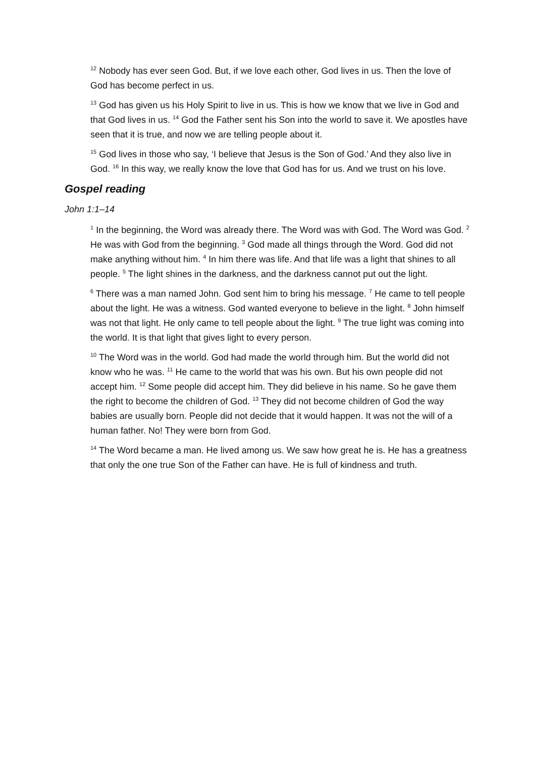<sup>12</sup> Nobody has ever seen God. But, if we love each other, God lives in us. Then the love of God has become perfect in us.
<sup>13</sup> God has given us his Holy Spirit to live in us. This is how we know that we live in God and that God lives in us. <sup>14</sup> God the Father sent his Son into the world to save it. We apostles have seen that it is true, and now we are telling people about it.
<sup>15</sup> God lives in those who say, ‘I believe that Jesus is the Son of God.’ And they also live in God. <sup>16</sup> In this way, we really know the love that God has for us. And we trust on his love.
Gospel reading
John 1:1–14
<sup>1</sup> In the beginning, the Word was already there. The Word was with God. The Word was God. <sup>2</sup> He was with God from the beginning. <sup>3</sup> God made all things through the Word. God did not make anything without him. <sup>4</sup> In him there was life. And that life was a light that shines to all people. <sup>5</sup> The light shines in the darkness, and the darkness cannot put out the light.
<sup>6</sup> There was a man named John. God sent him to bring his message. <sup>7</sup> He came to tell people about the light. He was a witness. God wanted everyone to believe in the light. <sup>8</sup> John himself was not that light. He only came to tell people about the light. <sup>9</sup> The true light was coming into the world. It is that light that gives light to every person.
<sup>10</sup> The Word was in the world. God had made the world through him. But the world did not know who he was. <sup>11</sup> He came to the world that was his own. But his own people did not accept him. <sup>12</sup> Some people did accept him. They did believe in his name. So he gave them the right to become the children of God. <sup>13</sup> They did not become children of God the way babies are usually born. People did not decide that it would happen. It was not the will of a human father. No! They were born from God.
<sup>14</sup> The Word became a man. He lived among us. We saw how great he is. He has a greatness that only the one true Son of the Father can have. He is full of kindness and truth.